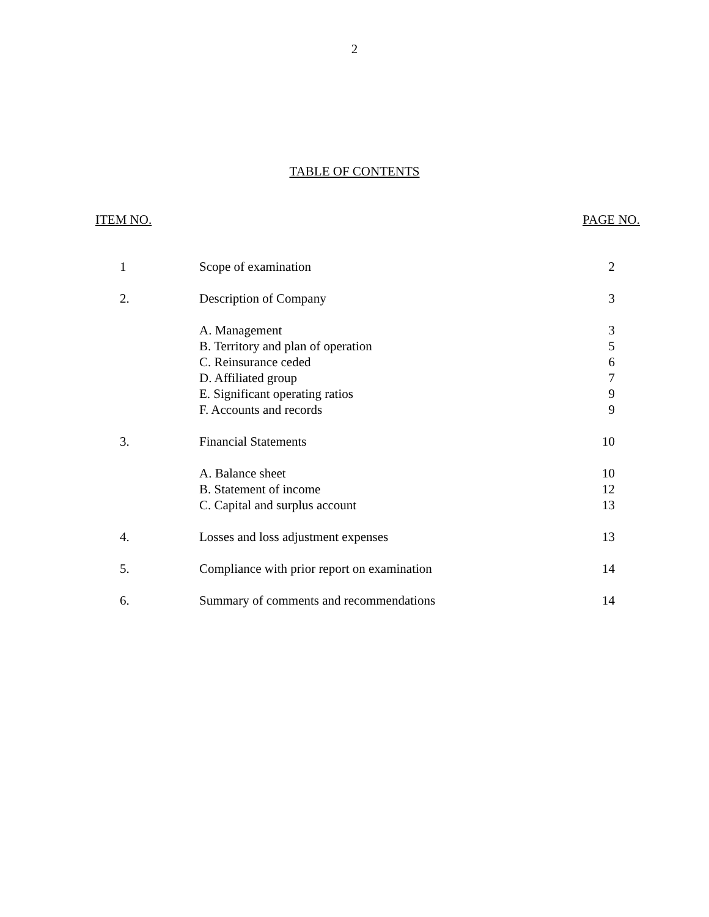2
TABLE OF CONTENTS
ITEM NO. PAGE NO.
| 1 | Scope of examination | 2 |
| 2. | Description of Company | 3 |
| | A. Management | 3 |
| | B. Territory and plan of operation | 5 |
| | C. Reinsurance ceded | 6 |
| | D. Affiliated group | 7 |
| | E. Significant operating ratios | 9 |
| | F. Accounts and records | 9 |
| 3. | Financial Statements | 10 |
| | A. Balance sheet | 10 |
| | B. Statement of income | 12 |
| | C. Capital and surplus account | 13 |
| 4. | Losses and loss adjustment expenses | 13 |
| 5. | Compliance with prior report on examination | 14 |
| 6. | Summary of comments and recommendations | 14 |